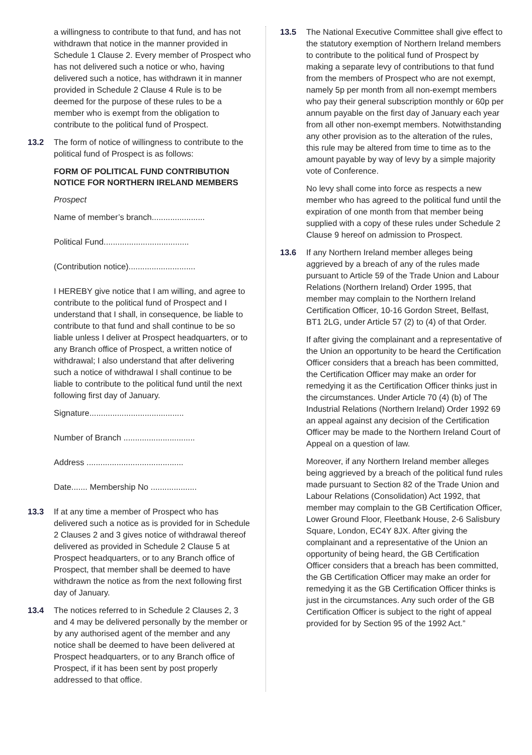a willingness to contribute to that fund, and has not withdrawn that notice in the manner provided in Schedule 1 Clause 2. Every member of Prospect who has not delivered such a notice or who, having delivered such a notice, has withdrawn it in manner provided in Schedule 2 Clause 4 Rule is to be deemed for the purpose of these rules to be a member who is exempt from the obligation to contribute to the political fund of Prospect.
13.2 The form of notice of willingness to contribute to the political fund of Prospect is as follows:
FORM OF POLITICAL FUND CONTRIBUTION NOTICE FOR NORTHERN IRELAND MEMBERS
Prospect
Name of member’s branch.......................
Political Fund.....................................
(Contribution notice).............................
I HEREBY give notice that I am willing, and agree to contribute to the political fund of Prospect and I understand that I shall, in consequence, be liable to contribute to that fund and shall continue to be so liable unless I deliver at Prospect headquarters, or to any Branch office of Prospect, a written notice of withdrawal; I also understand that after delivering such a notice of withdrawal I shall continue to be liable to contribute to the political fund until the next following first day of January.
Signature.........................................
Number of Branch ...............................
Address ..........................................
Date....... Membership No ....................
13.3 If at any time a member of Prospect who has delivered such a notice as is provided for in Schedule 2 Clauses 2 and 3 gives notice of withdrawal thereof delivered as provided in Schedule 2 Clause 5 at Prospect headquarters, or to any Branch office of Prospect, that member shall be deemed to have withdrawn the notice as from the next following first day of January.
13.4 The notices referred to in Schedule 2 Clauses 2, 3 and 4 may be delivered personally by the member or by any authorised agent of the member and any notice shall be deemed to have been delivered at Prospect headquarters, or to any Branch office of Prospect, if it has been sent by post properly addressed to that office.
13.5 The National Executive Committee shall give effect to the statutory exemption of Northern Ireland members to contribute to the political fund of Prospect by making a separate levy of contributions to that fund from the members of Prospect who are not exempt, namely 5p per month from all non-exempt members who pay their general subscription monthly or 60p per annum payable on the first day of January each year from all other non-exempt members. Notwithstanding any other provision as to the alteration of the rules, this rule may be altered from time to time as to the amount payable by way of levy by a simple majority vote of Conference.
No levy shall come into force as respects a new member who has agreed to the political fund until the expiration of one month from that member being supplied with a copy of these rules under Schedule 2 Clause 9 hereof on admission to Prospect.
13.6 If any Northern Ireland member alleges being aggrieved by a breach of any of the rules made pursuant to Article 59 of the Trade Union and Labour Relations (Northern Ireland) Order 1995, that member may complain to the Northern Ireland Certification Officer, 10-16 Gordon Street, Belfast, BT1 2LG, under Article 57 (2) to (4) of that Order.
If after giving the complainant and a representative of the Union an opportunity to be heard the Certification Officer considers that a breach has been committed, the Certification Officer may make an order for remedying it as the Certification Officer thinks just in the circumstances. Under Article 70 (4) (b) of The Industrial Relations (Northern Ireland) Order 1992 69 an appeal against any decision of the Certification Officer may be made to the Northern Ireland Court of Appeal on a question of law.
Moreover, if any Northern Ireland member alleges being aggrieved by a breach of the political fund rules made pursuant to Section 82 of the Trade Union and Labour Relations (Consolidation) Act 1992, that member may complain to the GB Certification Officer, Lower Ground Floor, Fleetbank House, 2-6 Salisbury Square, London, EC4Y 8JX. After giving the complainant and a representative of the Union an opportunity of being heard, the GB Certification Officer considers that a breach has been committed, the GB Certification Officer may make an order for remedying it as the GB Certification Officer thinks is just in the circumstances. Any such order of the GB Certification Officer is subject to the right of appeal provided for by Section 95 of the 1992 Act.”